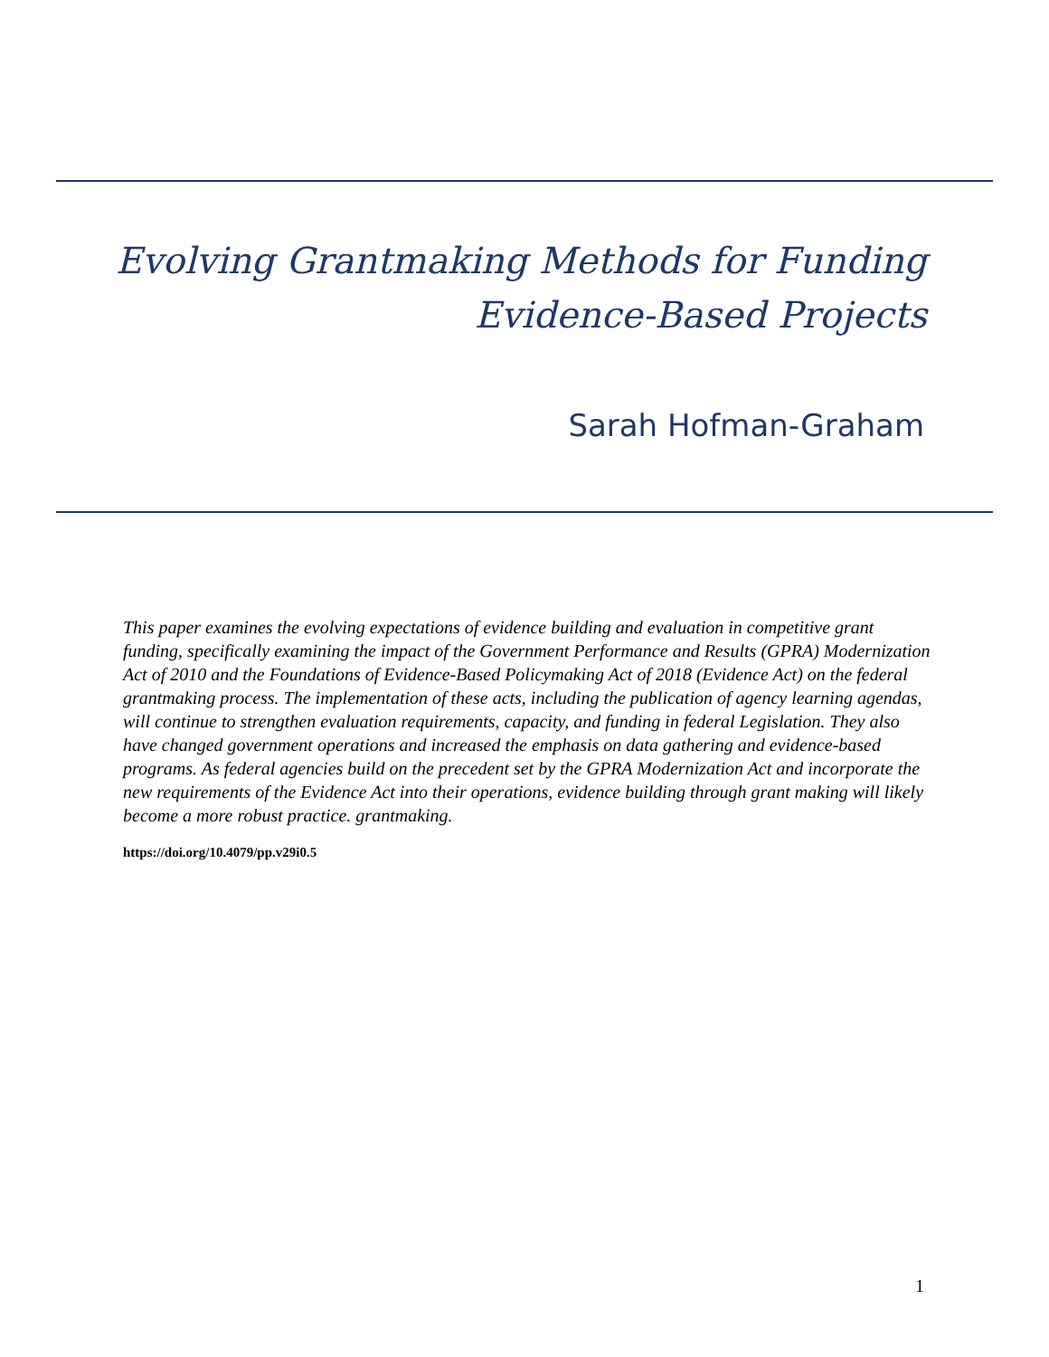Evolving Grantmaking Methods for Funding
Evidence-Based Projects
Sarah Hofman-Graham
This paper examines the evolving expectations of evidence building and evaluation in competitive grant funding, specifically examining the impact of the Government Performance and Results (GPRA) Modernization Act of 2010 and the Foundations of Evidence-Based Policymaking Act of 2018 (Evidence Act) on the federal grantmaking process. The implementation of these acts, including the publication of agency learning agendas, will continue to strengthen evaluation requirements, capacity, and funding in federal Legislation. They also have changed government operations and increased the emphasis on data gathering and evidence-based programs. As federal agencies build on the precedent set by the GPRA Modernization Act and incorporate the new requirements of the Evidence Act into their operations, evidence building through grant making will likely become a more robust practice. grantmaking.
https://doi.org/10.4079/pp.v29i0.5
1